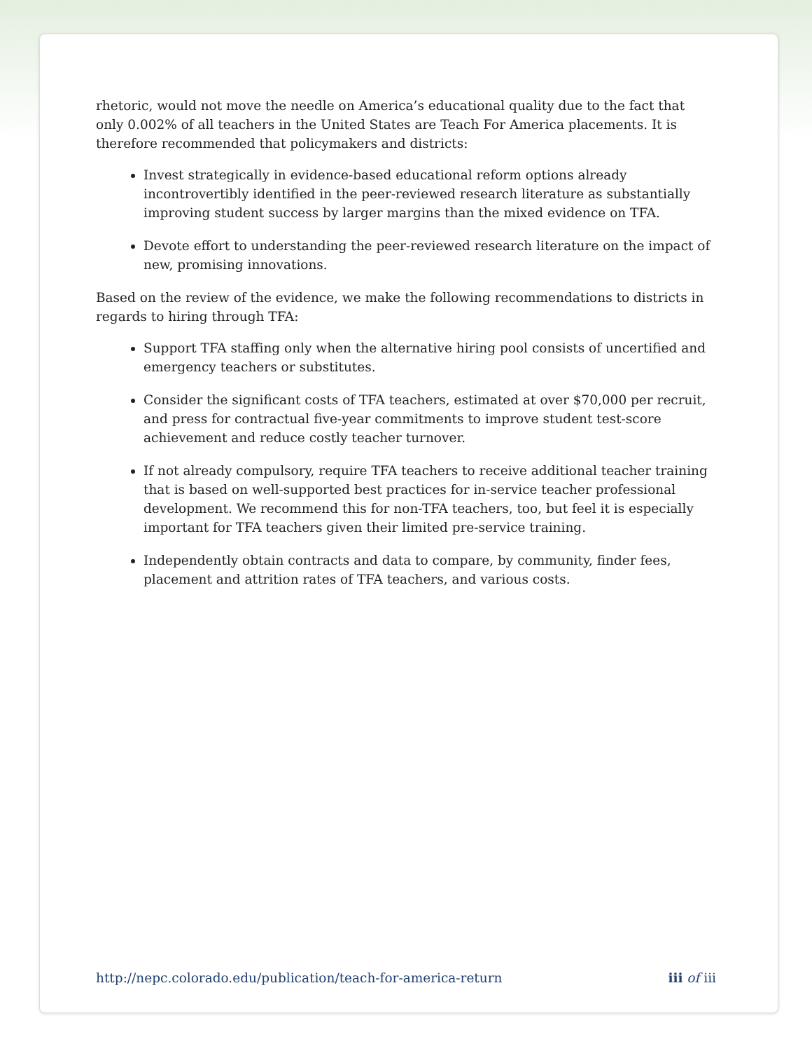rhetoric, would not move the needle on America’s educational quality due to the fact that only 0.002% of all teachers in the United States are Teach For America placements. It is therefore recommended that policymakers and districts:
Invest strategically in evidence-based educational reform options already incontrovertibly identified in the peer-reviewed research literature as substantially improving student success by larger margins than the mixed evidence on TFA.
Devote effort to understanding the peer-reviewed research literature on the impact of new, promising innovations.
Based on the review of the evidence, we make the following recommendations to districts in regards to hiring through TFA:
Support TFA staffing only when the alternative hiring pool consists of uncertified and emergency teachers or substitutes.
Consider the significant costs of TFA teachers, estimated at over $70,000 per recruit, and press for contractual five-year commitments to improve student test-score achievement and reduce costly teacher turnover.
If not already compulsory, require TFA teachers to receive additional teacher training that is based on well-supported best practices for in-service teacher professional development. We recommend this for non-TFA teachers, too, but feel it is especially important for TFA teachers given their limited pre-service training.
Independently obtain contracts and data to compare, by community, finder fees, placement and attrition rates of TFA teachers, and various costs.
http://nepc.colorado.edu/publication/teach-for-america-return iii of iii